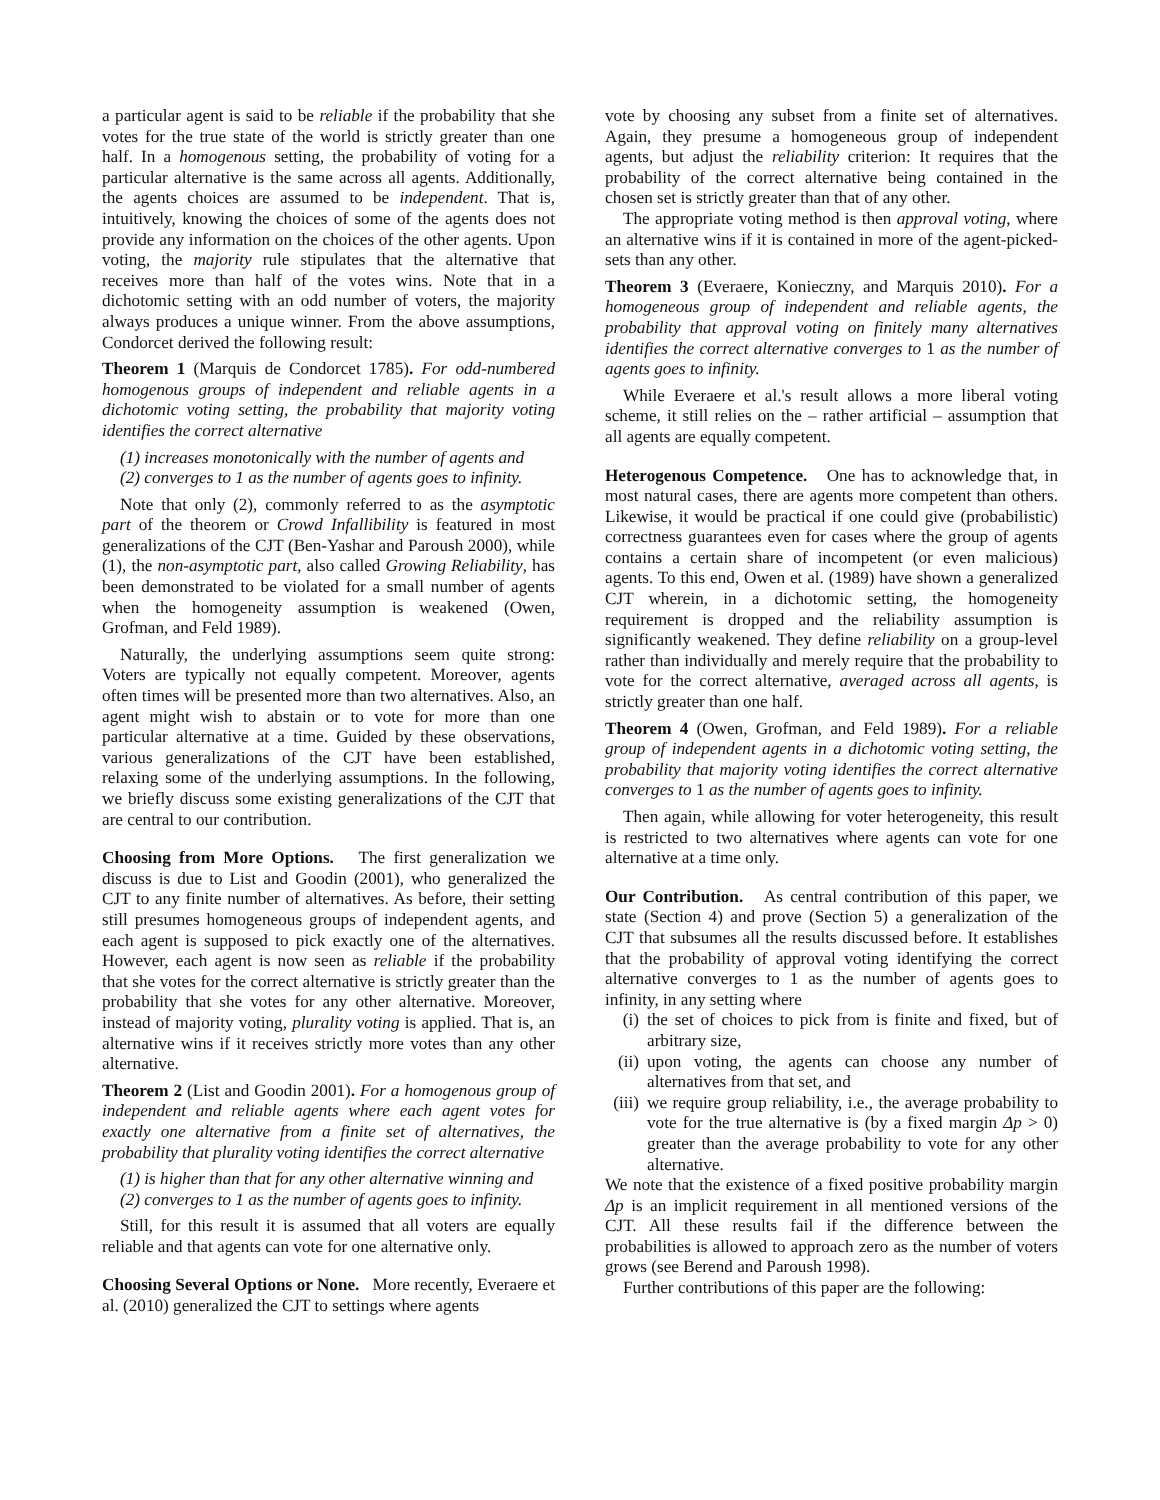a particular agent is said to be reliable if the probability that she votes for the true state of the world is strictly greater than one half. In a homogenous setting, the probability of voting for a particular alternative is the same across all agents. Additionally, the agents choices are assumed to be independent. That is, intuitively, knowing the choices of some of the agents does not provide any information on the choices of the other agents. Upon voting, the majority rule stipulates that the alternative that receives more than half of the votes wins. Note that in a dichotomic setting with an odd number of voters, the majority always produces a unique winner. From the above assumptions, Condorcet derived the following result:
Theorem 1 (Marquis de Condorcet 1785). For odd-numbered homogenous groups of independent and reliable agents in a dichotomic voting setting, the probability that majority voting identifies the correct alternative
(1) increases monotonically with the number of agents and
(2) converges to 1 as the number of agents goes to infinity.
Note that only (2), commonly referred to as the asymptotic part of the theorem or Crowd Infallibility is featured in most generalizations of the CJT (Ben-Yashar and Paroush 2000), while (1), the non-asymptotic part, also called Growing Reliability, has been demonstrated to be violated for a small number of agents when the homogeneity assumption is weakened (Owen, Grofman, and Feld 1989).
Naturally, the underlying assumptions seem quite strong: Voters are typically not equally competent. Moreover, agents often times will be presented more than two alternatives. Also, an agent might wish to abstain or to vote for more than one particular alternative at a time. Guided by these observations, various generalizations of the CJT have been established, relaxing some of the underlying assumptions. In the following, we briefly discuss some existing generalizations of the CJT that are central to our contribution.
Choosing from More Options. The first generalization we discuss is due to List and Goodin (2001), who generalized the CJT to any finite number of alternatives. As before, their setting still presumes homogeneous groups of independent agents, and each agent is supposed to pick exactly one of the alternatives. However, each agent is now seen as reliable if the probability that she votes for the correct alternative is strictly greater than the probability that she votes for any other alternative. Moreover, instead of majority voting, plurality voting is applied. That is, an alternative wins if it receives strictly more votes than any other alternative.
Theorem 2 (List and Goodin 2001). For a homogenous group of independent and reliable agents where each agent votes for exactly one alternative from a finite set of alternatives, the probability that plurality voting identifies the correct alternative
(1) is higher than that for any other alternative winning and
(2) converges to 1 as the number of agents goes to infinity.
Still, for this result it is assumed that all voters are equally reliable and that agents can vote for one alternative only.
Choosing Several Options or None. More recently, Everaere et al. (2010) generalized the CJT to settings where agents
vote by choosing any subset from a finite set of alternatives. Again, they presume a homogeneous group of independent agents, but adjust the reliability criterion: It requires that the probability of the correct alternative being contained in the chosen set is strictly greater than that of any other.
The appropriate voting method is then approval voting, where an alternative wins if it is contained in more of the agent-picked-sets than any other.
Theorem 3 (Everaere, Konieczny, and Marquis 2010). For a homogeneous group of independent and reliable agents, the probability that approval voting on finitely many alternatives identifies the correct alternative converges to 1 as the number of agents goes to infinity.
While Everaere et al.'s result allows a more liberal voting scheme, it still relies on the – rather artificial – assumption that all agents are equally competent.
Heterogenous Competence. One has to acknowledge that, in most natural cases, there are agents more competent than others. Likewise, it would be practical if one could give (probabilistic) correctness guarantees even for cases where the group of agents contains a certain share of incompetent (or even malicious) agents. To this end, Owen et al. (1989) have shown a generalized CJT wherein, in a dichotomic setting, the homogeneity requirement is dropped and the reliability assumption is significantly weakened. They define reliability on a group-level rather than individually and merely require that the probability to vote for the correct alternative, averaged across all agents, is strictly greater than one half.
Theorem 4 (Owen, Grofman, and Feld 1989). For a reliable group of independent agents in a dichotomic voting setting, the probability that majority voting identifies the correct alternative converges to 1 as the number of agents goes to infinity.
Then again, while allowing for voter heterogeneity, this result is restricted to two alternatives where agents can vote for one alternative at a time only.
Our Contribution. As central contribution of this paper, we state (Section 4) and prove (Section 5) a generalization of the CJT that subsumes all the results discussed before. It establishes that the probability of approval voting identifying the correct alternative converges to 1 as the number of agents goes to infinity, in any setting where
(i) the set of choices to pick from is finite and fixed, but of arbitrary size,
(ii)
upon voting, the agents can choose any number of alternatives from that set, and
(iii)
we require group reliability, i.e., the average probability to vote for the true alternative is (by a fixed margin Δp > 0) greater than the average probability to vote for any other alternative.
We note that the existence of a fixed positive probability margin Δp is an implicit requirement in all mentioned versions of the CJT. All these results fail if the difference between the probabilities is allowed to approach zero as the number of voters grows (see Berend and Paroush 1998).
Further contributions of this paper are the following: